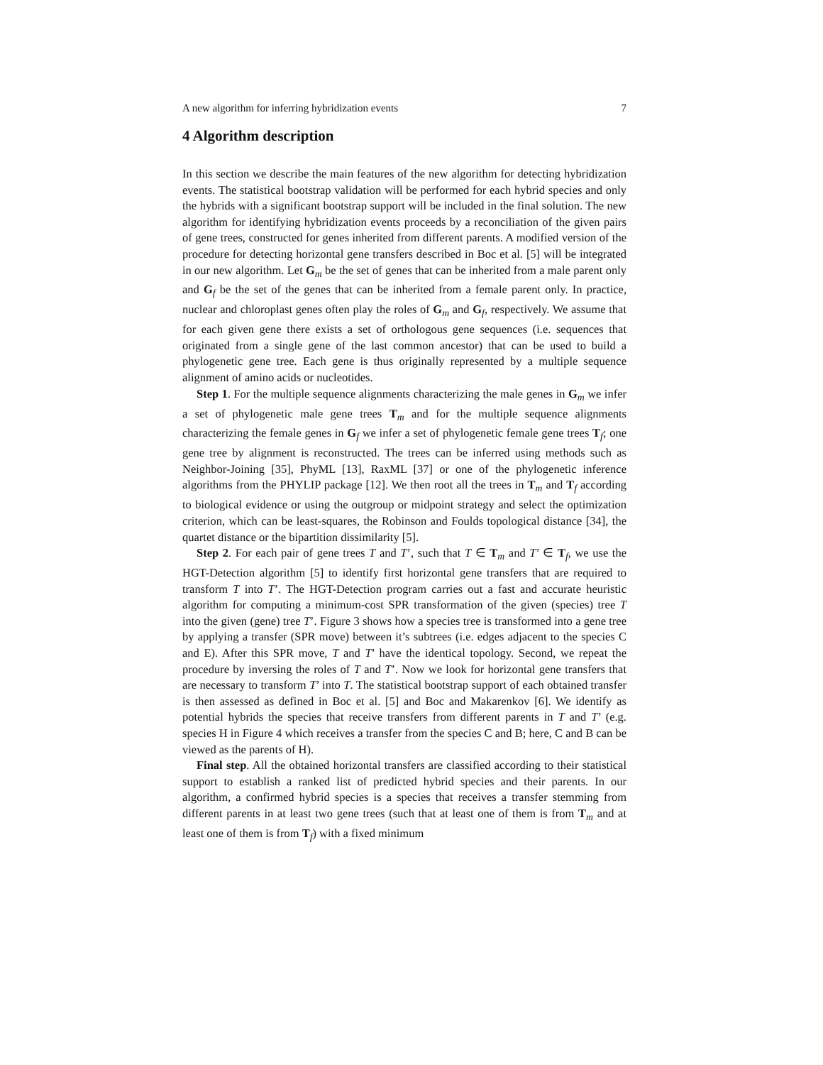A new algorithm for inferring hybridization events 7
4 Algorithm description
In this section we describe the main features of the new algorithm for detecting hybridization events. The statistical bootstrap validation will be performed for each hybrid species and only the hybrids with a significant bootstrap support will be included in the final solution. The new algorithm for identifying hybridization events proceeds by a reconciliation of the given pairs of gene trees, constructed for genes inherited from different parents. A modified version of the procedure for detecting horizontal gene transfers described in Boc et al. [5] will be integrated in our new algorithm. Let G<sub>m</sub> be the set of genes that can be inherited from a male parent only and G<sub>f</sub> be the set of the genes that can be inherited from a female parent only. In practice, nuclear and chloroplast genes often play the roles of G<sub>m</sub> and G<sub>f</sub>, respectively. We assume that for each given gene there exists a set of orthologous gene sequences (i.e. sequences that originated from a single gene of the last common ancestor) that can be used to build a phylogenetic gene tree. Each gene is thus originally represented by a multiple sequence alignment of amino acids or nucleotides.
Step 1. For the multiple sequence alignments characterizing the male genes in G<sub>m</sub> we infer a set of phylogenetic male gene trees T<sub>m</sub> and for the multiple sequence alignments characterizing the female genes in G<sub>f</sub> we infer a set of phylogenetic female gene trees T<sub>f</sub>; one gene tree by alignment is reconstructed. The trees can be inferred using methods such as Neighbor-Joining [35], PhyML [13], RaxML [37] or one of the phylogenetic inference algorithms from the PHYLIP package [12]. We then root all the trees in T<sub>m</sub> and T<sub>f</sub> according to biological evidence or using the outgroup or midpoint strategy and select the optimization criterion, which can be least-squares, the Robinson and Foulds topological distance [34], the quartet distance or the bipartition dissimilarity [5].
Step 2. For each pair of gene trees T and T’, such that T ∈ T<sub>m</sub> and T’ ∈ T<sub>f</sub>, we use the HGT-Detection algorithm [5] to identify first horizontal gene transfers that are required to transform T into T’. The HGT-Detection program carries out a fast and accurate heuristic algorithm for computing a minimum-cost SPR transformation of the given (species) tree T into the given (gene) tree T’. Figure 3 shows how a species tree is transformed into a gene tree by applying a transfer (SPR move) between it’s subtrees (i.e. edges adjacent to the species C and E). After this SPR move, T and T’ have the identical topology. Second, we repeat the procedure by inversing the roles of T and T’. Now we look for horizontal gene transfers that are necessary to transform T’ into T. The statistical bootstrap support of each obtained transfer is then assessed as defined in Boc et al. [5] and Boc and Makarenkov [6]. We identify as potential hybrids the species that receive transfers from different parents in T and T’ (e.g. species H in Figure 4 which receives a transfer from the species C and B; here, C and B can be viewed as the parents of H).
Final step. All the obtained horizontal transfers are classified according to their statistical support to establish a ranked list of predicted hybrid species and their parents. In our algorithm, a confirmed hybrid species is a species that receives a transfer stemming from different parents in at least two gene trees (such that at least one of them is from T<sub>m</sub> and at least one of them is from T<sub>f</sub>) with a fixed minimum